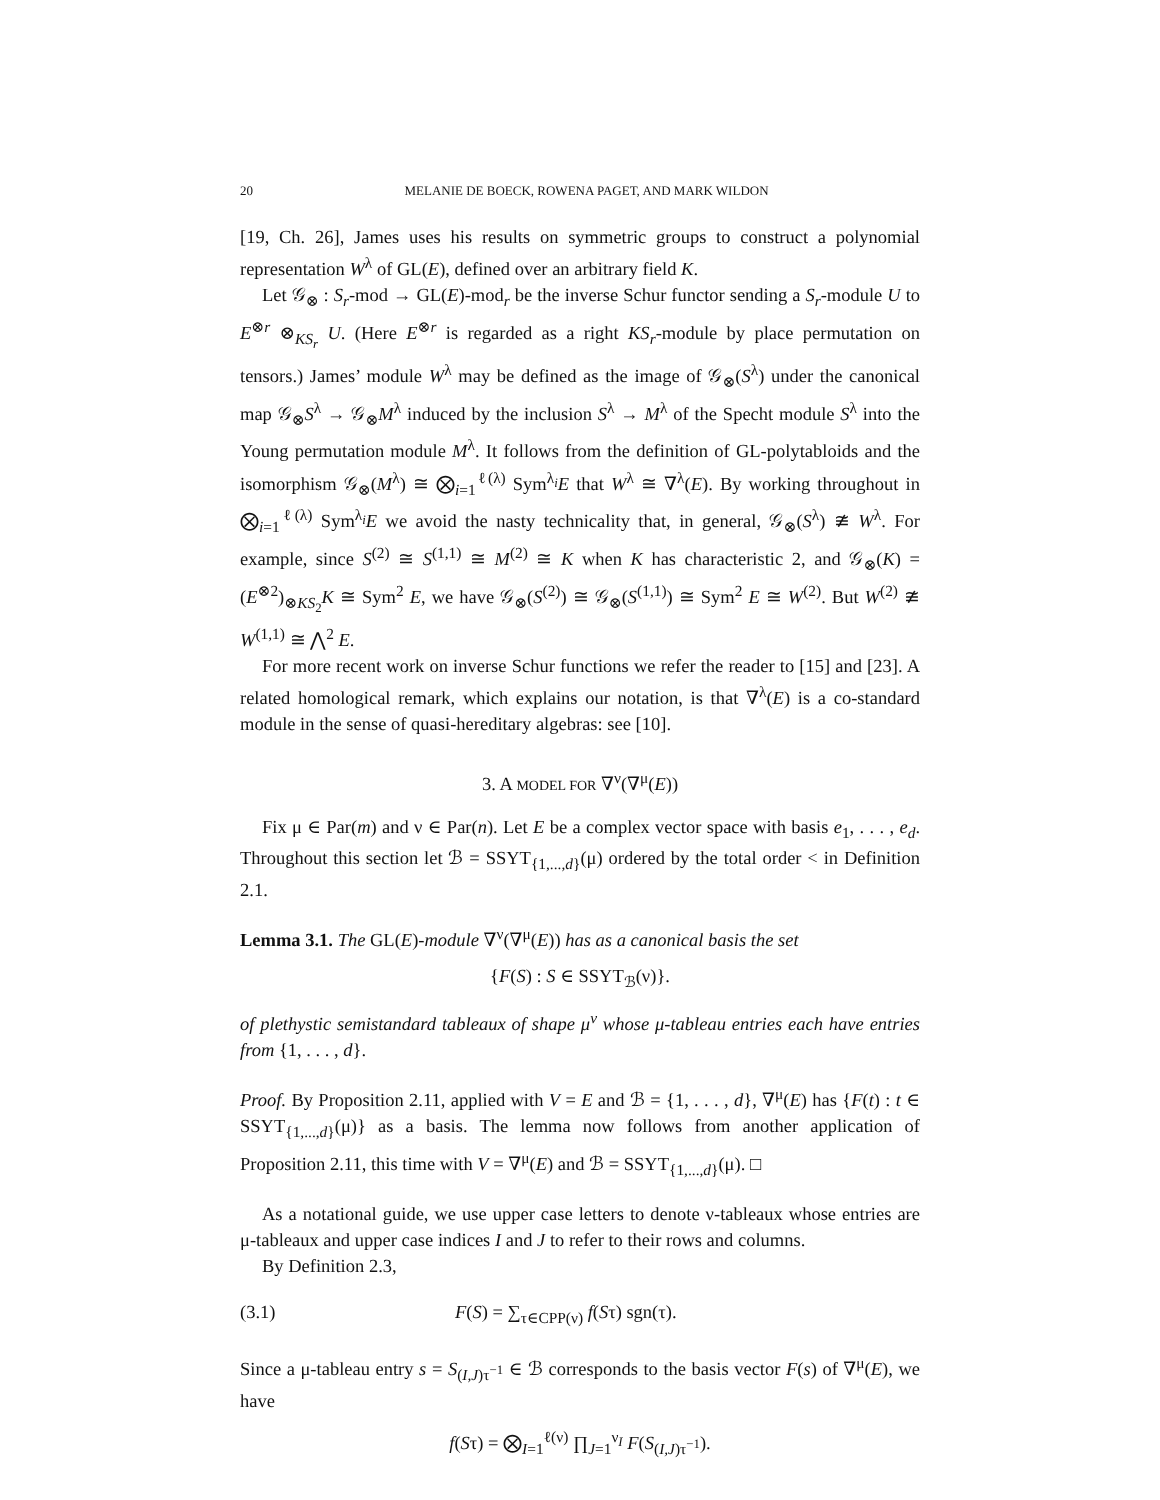20 MELANIE DE BOECK, ROWENA PAGET, AND MARK WILDON
[19, Ch. 26], James uses his results on symmetric groups to construct a polynomial representation W<sup>λ</sup> of GL(E), defined over an arbitrary field K.
Let 𝒢<sub>⊗</sub> : S<sub>r</sub>-mod → GL(E)-mod<sub>r</sub> be the inverse Schur functor sending a S<sub>r</sub>-module U to E<sup>⊗r</sup> ⊗<sub>KS<sub>r</sub></sub> U. (Here E<sup>⊗r</sup> is regarded as a right KS<sub>r</sub>-module by place permutation on tensors.) James’ module W<sup>λ</sup> may be defined as the image of 𝒢<sub>⊗</sub>(S<sup>λ</sup>) under the canonical map 𝒢<sub>⊗</sub>S<sup>λ</sup> → 𝒢<sub>⊗</sub>M<sup>λ</sup> induced by the inclusion S<sup>λ</sup> → M<sup>λ</sup> of the Specht module S<sup>λ</sup> into the Young permutation module M<sup>λ</sup>. It follows from the definition of GL-polytabloids and the isomorphism 𝒢<sub>⊗</sub>(M<sup>λ</sup>) ≅ ⨂<sub>i=1</sub><sup>ℓ(λ)</sup> Sym<sup>λ<sub>i</sub></sup>E that W<sup>λ</sup> ≅ ∇<sup>λ</sup>(E). By working throughout in ⨂<sub>i=1</sub><sup>ℓ(λ)</sup> Sym<sup>λ<sub>i</sub></sup>E we avoid the nasty technicality that, in general, 𝒢<sub>⊗</sub>(S<sup>λ</sup>) ≇ W<sup>λ</sup>. For example, since S<sup>(2)</sup> ≅ S<sup>(1,1)</sup> ≅ M<sup>(2)</sup> ≅ K when K has characteristic 2, and 𝒢<sub>⊗</sub>(K) = (E<sup>⊗2</sup>)<sub>⊗KS<sub>2</sub></sub>K ≅ Sym<sup>2</sup> E, we have 𝒢<sub>⊗</sub>(S<sup>(2)</sup>) ≅ 𝒢<sub>⊗</sub>(S<sup>(1,1)</sup>) ≅ Sym<sup>2</sup> E ≅ W<sup>(2)</sup>. But W<sup>(2)</sup> ≇ W<sup>(1,1)</sup> ≅ ⋀<sup>2</sup> E.
For more recent work on inverse Schur functions we refer the reader to [15] and [23]. A related homological remark, which explains our notation, is that ∇<sup>λ</sup>(E) is a co-standard module in the sense of quasi-hereditary algebras: see [10].
3. A MODEL FOR ∇<sup>ν</sup>(∇<sup>μ</sup>(E))
Fix μ ∈ Par(m) and ν ∈ Par(n). Let E be a complex vector space with basis e<sub>1</sub>, . . . , e<sub>d</sub>. Throughout this section let ℬ = SSYT<sub>{1,...,d}</sub>(μ) ordered by the total order < in Definition 2.1.
Lemma 3.1. The GL(E)-module ∇<sup>ν</sup>(∇<sup>μ</sup>(E)) has as a canonical basis the set
{F(S) : S ∈ SSYT<sub>ℬ</sub>(ν)}.
of plethystic semistandard tableaux of shape μ<sup>ν</sup> whose μ-tableau entries each have entries from {1, . . . , d}.
Proof. By Proposition 2.11, applied with V = E and ℬ = {1, . . . , d}, ∇<sup>μ</sup>(E) has {F(t) : t ∈ SSYT<sub>{1,...,d}</sub>(μ)} as a basis. The lemma now follows from another application of Proposition 2.11, this time with V = ∇<sup>μ</sup>(E) and ℬ = SSYT<sub>{1,...,d}</sub>(μ). □
As a notational guide, we use upper case letters to denote ν-tableaux whose entries are μ-tableaux and upper case indices I and J to refer to their rows and columns.
By Definition 2.3,
(3.1) F(S) = ∑<sub>τ∈CPP(ν)</sub> f(Sτ) sgn(τ).
Since a μ-tableau entry s = S<sub>(I,J)τ<sup>−1</sup></sub> ∈ ℬ corresponds to the basis vector F(s) of ∇<sup>μ</sup>(E), we have
f(Sτ) = ⨂<sub>I=1</sub><sup>ℓ(ν)</sup> ∏<sub>J=1</sub><sup>ν<sub>I</sub></sup> F(S<sub>(I,J)τ<sup>−1</sup></sub>).